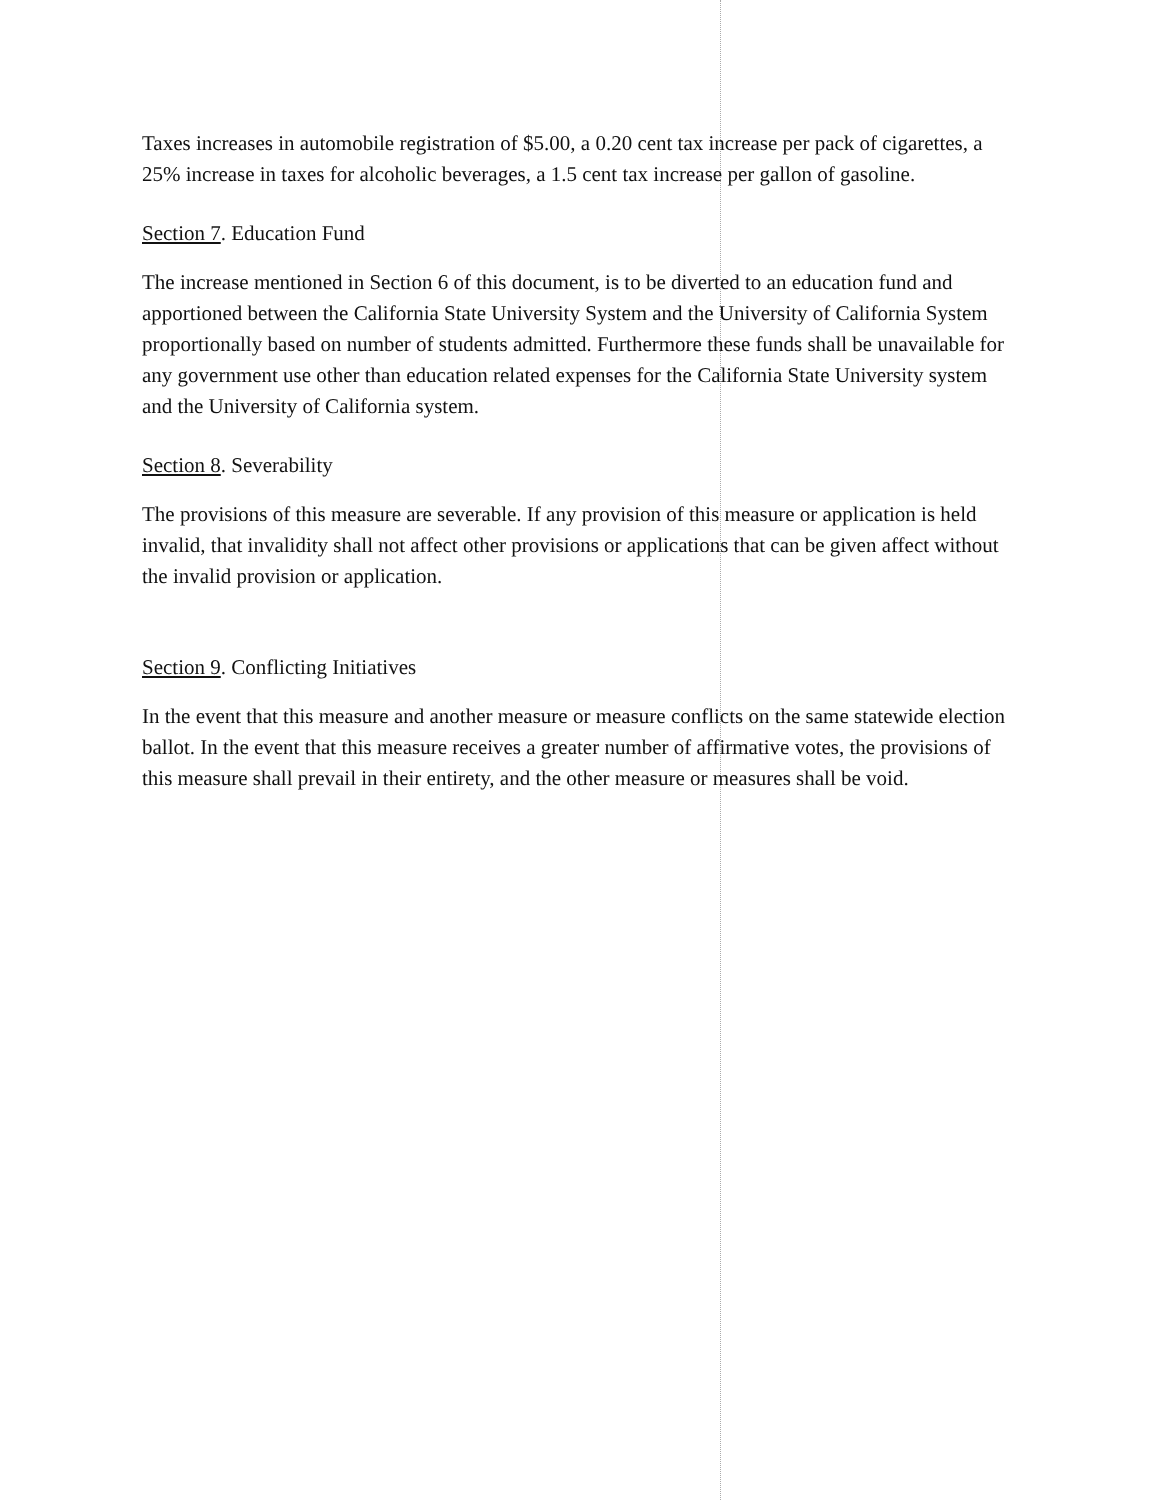Taxes increases in automobile registration of $5.00, a 0.20 cent tax increase per pack of cigarettes, a 25% increase in taxes for alcoholic beverages, a 1.5 cent tax increase per gallon of gasoline.
Section 7. Education Fund
The increase mentioned in Section 6 of this document, is to be diverted to an education fund and apportioned between the California State University System and the University of California System proportionally based on number of students admitted. Furthermore these funds shall be unavailable for any government use other than education related expenses for the California State University system and the University of California system.
Section 8. Severability
The provisions of this measure are severable. If any provision of this measure or application is held invalid, that invalidity shall not affect other provisions or applications that can be given affect without the invalid provision or application.
Section 9. Conflicting Initiatives
In the event that this measure and another measure or measure conflicts on the same statewide election ballot. In the event that this measure receives a greater number of affirmative votes, the provisions of this measure shall prevail in their entirety, and the other measure or measures shall be void.